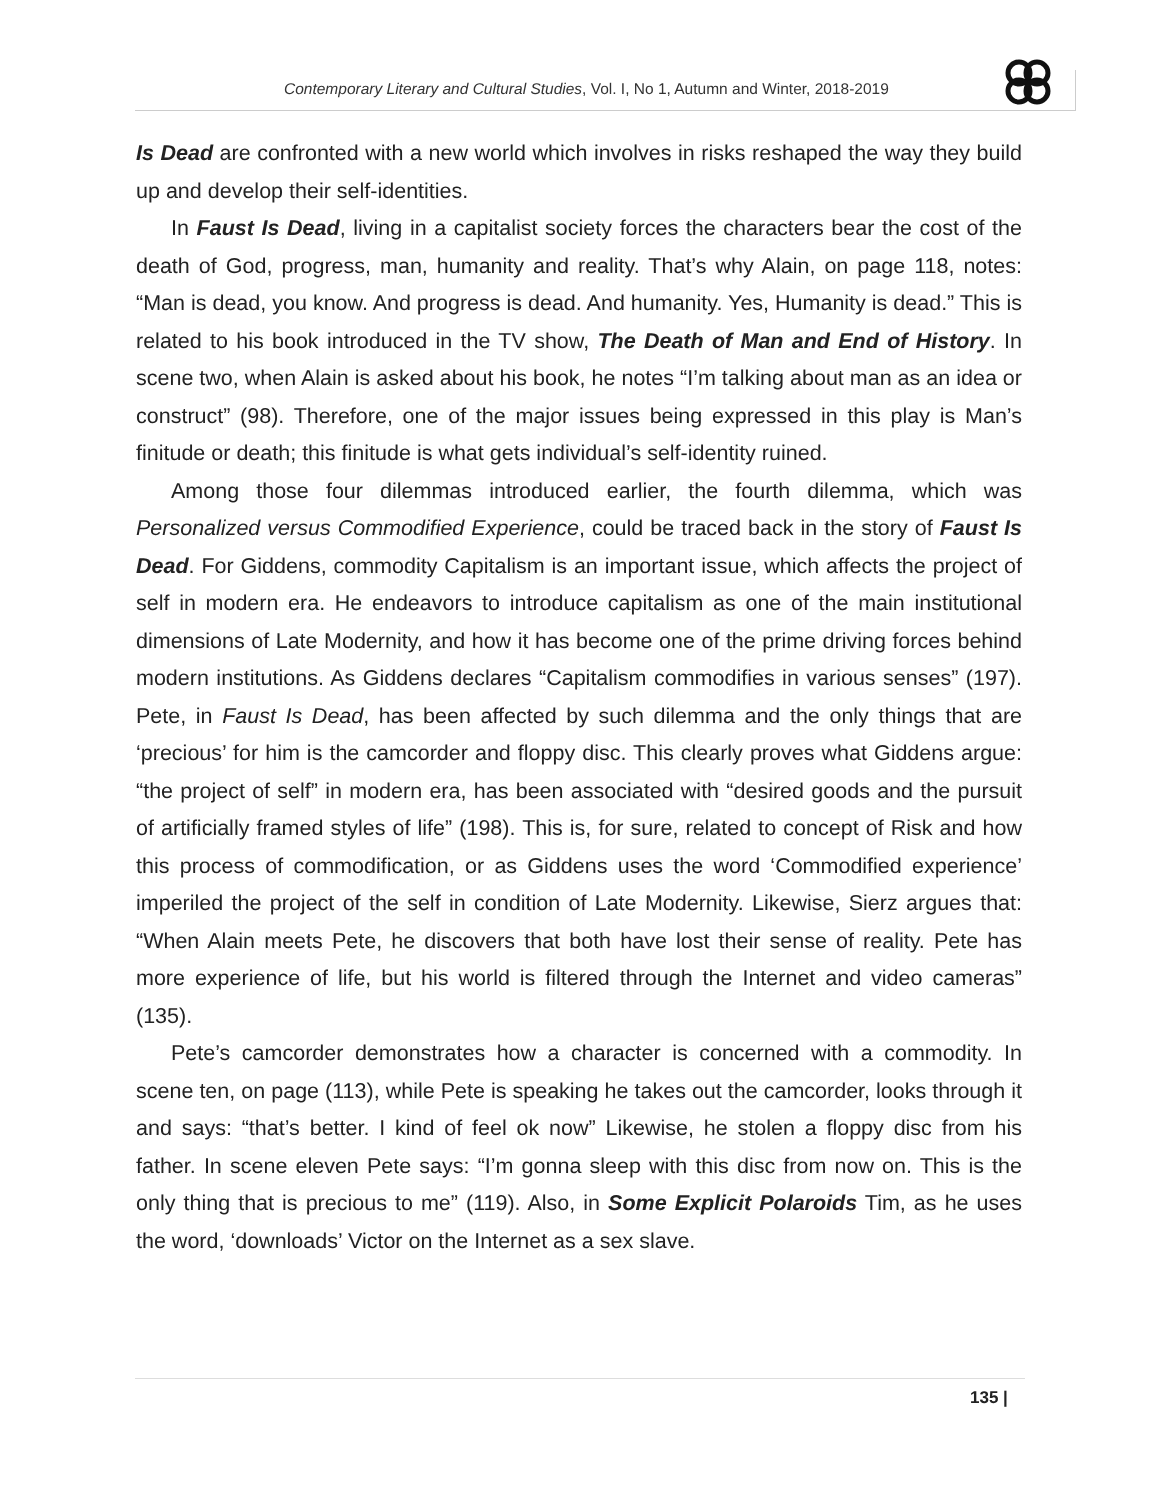Contemporary Literary and Cultural Studies, Vol. I, No 1, Autumn and Winter, 2018-2019
Is Dead are confronted with a new world which involves in risks reshaped the way they build up and develop their self-identities.
In Faust Is Dead, living in a capitalist society forces the characters bear the cost of the death of God, progress, man, humanity and reality. That’s why Alain, on page 118, notes: “Man is dead, you know. And progress is dead. And humanity. Yes, Humanity is dead.” This is related to his book introduced in the TV show, The Death of Man and End of History. In scene two, when Alain is asked about his book, he notes “I’m talking about man as an idea or construct” (98). Therefore, one of the major issues being expressed in this play is Man’s finitude or death; this finitude is what gets individual’s self-identity ruined.
Among those four dilemmas introduced earlier, the fourth dilemma, which was Personalized versus Commodified Experience, could be traced back in the story of Faust Is Dead. For Giddens, commodity Capitalism is an important issue, which affects the project of self in modern era. He endeavors to introduce capitalism as one of the main institutional dimensions of Late Modernity, and how it has become one of the prime driving forces behind modern institutions. As Giddens declares “Capitalism commodifies in various senses” (197). Pete, in Faust Is Dead, has been affected by such dilemma and the only things that are ‘precious’ for him is the camcorder and floppy disc. This clearly proves what Giddens argue: “the project of self” in modern era, has been associated with “desired goods and the pursuit of artificially framed styles of life” (198). This is, for sure, related to concept of Risk and how this process of commodification, or as Giddens uses the word ‘Commodified experience’ imperiled the project of the self in condition of Late Modernity. Likewise, Sierz argues that: “When Alain meets Pete, he discovers that both have lost their sense of reality. Pete has more experience of life, but his world is filtered through the Internet and video cameras” (135).
Pete’s camcorder demonstrates how a character is concerned with a commodity. In scene ten, on page (113), while Pete is speaking he takes out the camcorder, looks through it and says: “that’s better. I kind of feel ok now” Likewise, he stolen a floppy disc from his father. In scene eleven Pete says: “I’m gonna sleep with this disc from now on. This is the only thing that is precious to me” (119). Also, in Some Explicit Polaroids Tim, as he uses the word, ‘downloads’ Victor on the Internet as a sex slave.
135 |